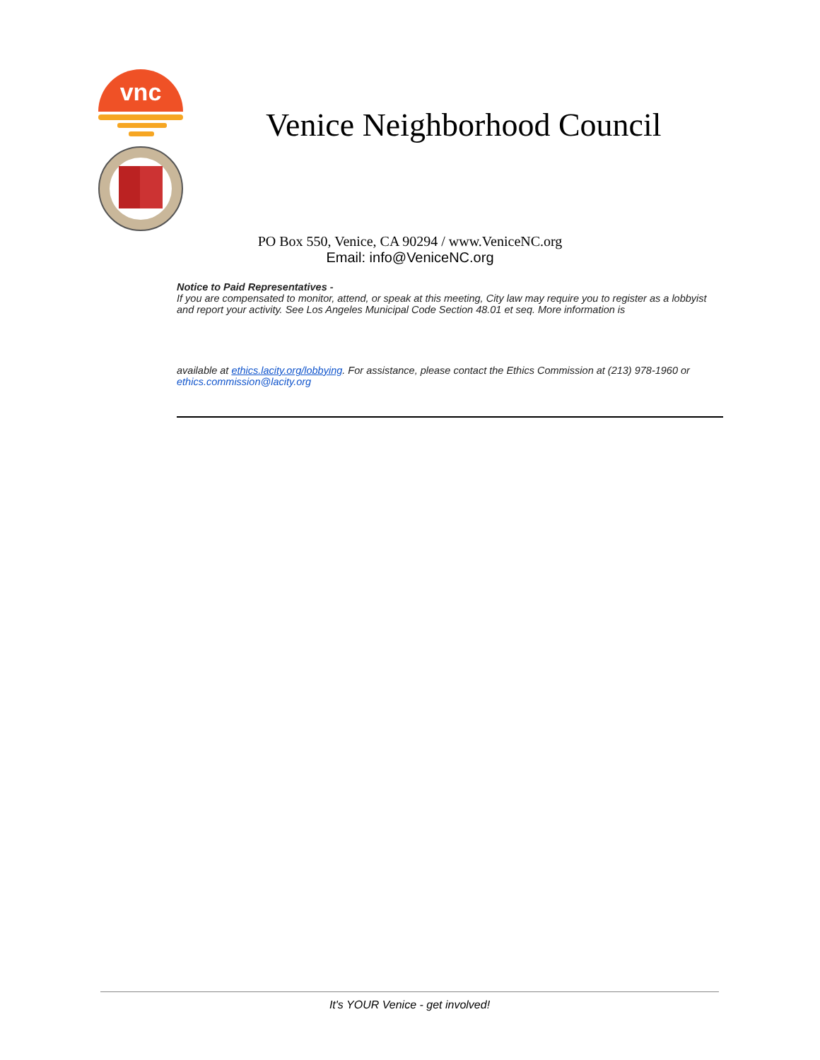vnc
Venice Neighborhood Council
PO Box 550, Venice, CA 90294 / www.VeniceNC.org
Email: info@VeniceNC.org
Notice to Paid Representatives -
If you are compensated to monitor, attend, or speak at this meeting, City law may require you to register as a lobbyist and report your activity. See Los Angeles Municipal Code Section 48.01 et seq. More information is
available at ethics.lacity.org/lobbying. For assistance, please contact the Ethics Commission at (213) 978-1960 or ethics.commission@lacity.org
It's YOUR Venice - get involved!